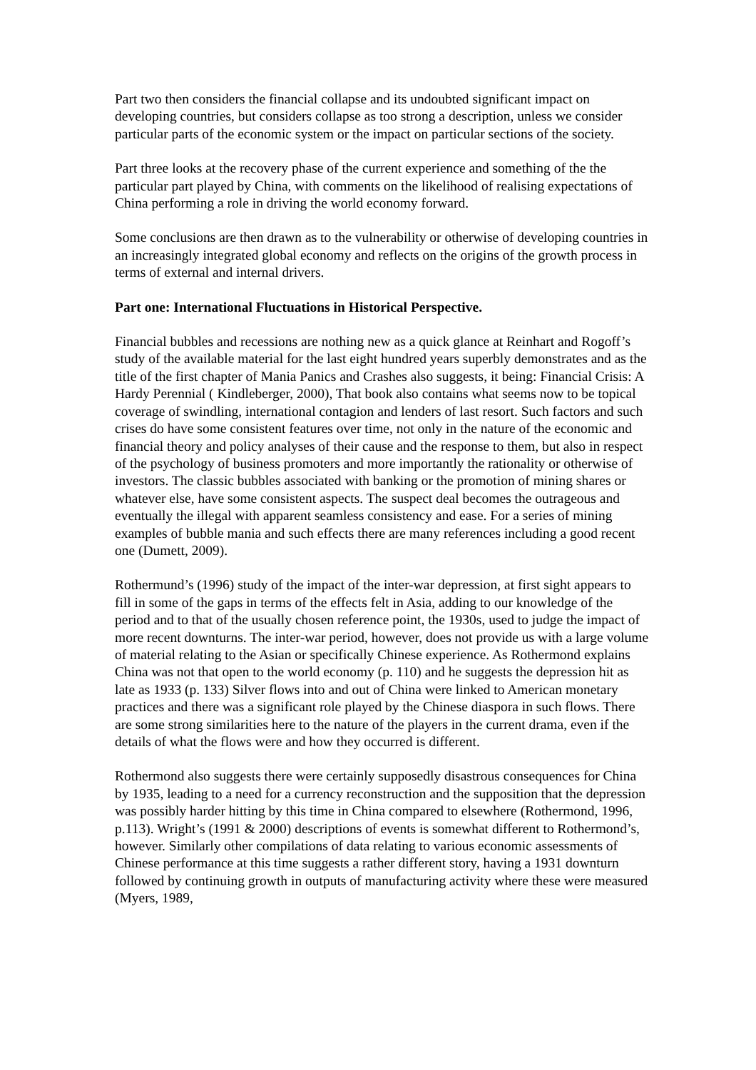Part two then considers the financial collapse and its undoubted significant impact on developing countries, but considers collapse as too strong a description, unless we consider particular parts of the economic system or the impact on particular sections of the society.
Part three looks at the recovery phase of the current experience and something of the the particular part played by China, with comments on the likelihood of realising expectations of China performing a role in driving the world economy forward.
Some conclusions are then drawn as to the vulnerability or otherwise of developing countries in an increasingly integrated global economy and reflects on the origins of the growth process in terms of external and internal drivers.
Part one: International Fluctuations in Historical Perspective.
Financial bubbles and recessions are nothing new as a quick glance at Reinhart and Rogoff’s study of the available material for the last eight hundred years superbly demonstrates and as the title of the first chapter of Mania Panics and Crashes also suggests, it being: Financial Crisis: A Hardy Perennial ( Kindleberger, 2000), That book also contains what seems now to be topical coverage of swindling, international contagion and lenders of last resort. Such factors and such crises do have some consistent features over time, not only in the nature of the economic and financial theory and policy analyses of their cause and the response to them, but also in respect of the psychology of business promoters and more importantly the rationality or otherwise of investors. The classic bubbles associated with banking or the promotion of mining shares or whatever else, have some consistent aspects. The suspect deal becomes the outrageous and eventually the illegal with apparent seamless consistency and ease. For a series of mining examples of bubble mania and such effects there are many references including a good recent one (Dumett, 2009).
Rothermund’s (1996) study of the impact of the inter-war depression, at first sight appears to fill in some of the gaps in terms of the effects felt in Asia, adding to our knowledge of the period and to that of the usually chosen reference point, the 1930s, used to judge the impact of more recent downturns. The inter-war period, however, does not provide us with a large volume of material relating to the Asian or specifically Chinese experience. As Rothermond explains China was not that open to the world economy (p. 110) and he suggests the depression hit as late as 1933 (p. 133) Silver flows into and out of China were linked to American monetary practices and there was a significant role played by the Chinese diaspora in such flows. There are some strong similarities here to the nature of the players in the current drama, even if the details of what the flows were and how they occurred is different.
Rothermond also suggests there were certainly supposedly disastrous consequences for China by 1935, leading to a need for a currency reconstruction and the supposition that the depression was possibly harder hitting by this time in China compared to elsewhere (Rothermond, 1996, p.113). Wright’s (1991 & 2000) descriptions of events is somewhat different to Rothermond’s, however. Similarly other compilations of data relating to various economic assessments of Chinese performance at this time suggests a rather different story, having a 1931 downturn followed by continuing growth in outputs of manufacturing activity where these were measured (Myers, 1989,